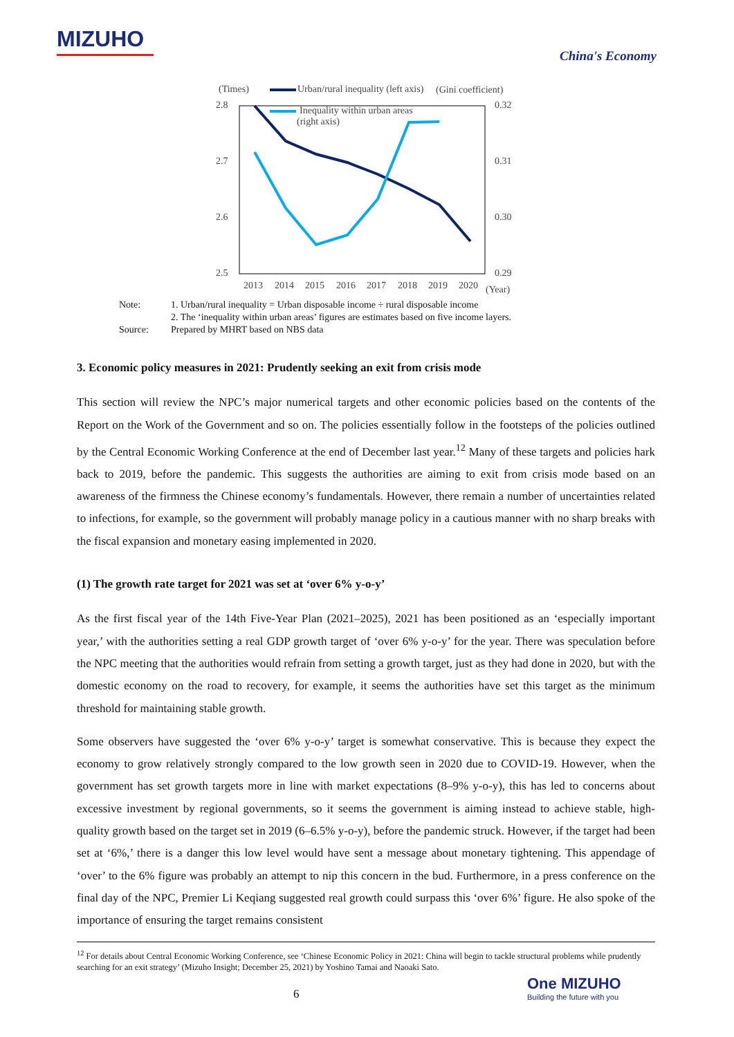MIZUHO
China's Economy
(Times)
(Gini coefficient)
Urban/rural inequality (left axis)
Inequality within urban areas
(right axis)
2.8
2.7
2.6
2.5
0.32
0.31
0.30
0.29
2013
2014
2015
2016
2017
2018
2019
2020
(Year)
Note: 1. Urban/rural inequality = Urban disposable income ÷ rural disposable income
2. The ‘inequality within urban areas’ figures are estimates based on five income layers.
Source: Prepared by MHRT based on NBS data
3. Economic policy measures in 2021: Prudently seeking an exit from crisis mode
This section will review the NPC’s major numerical targets and other economic policies based on the contents of the Report on the Work of the Government and so on. The policies essentially follow in the footsteps of the policies outlined by the Central Economic Working Conference at the end of December last year.<sup>12</sup> Many of these targets and policies hark back to 2019, before the pandemic. This suggests the authorities are aiming to exit from crisis mode based on an awareness of the firmness the Chinese economy’s fundamentals. However, there remain a number of uncertainties related to infections, for example, so the government will probably manage policy in a cautious manner with no sharp breaks with the fiscal expansion and monetary easing implemented in 2020.
(1) The growth rate target for 2021 was set at ‘over 6% y-o-y’
As the first fiscal year of the 14th Five-Year Plan (2021–2025), 2021 has been positioned as an ‘especially important year,’ with the authorities setting a real GDP growth target of ‘over 6% y-o-y’ for the year. There was speculation before the NPC meeting that the authorities would refrain from setting a growth target, just as they had done in 2020, but with the domestic economy on the road to recovery, for example, it seems the authorities have set this target as the minimum threshold for maintaining stable growth.
Some observers have suggested the ‘over 6% y-o-y’ target is somewhat conservative. This is because they expect the economy to grow relatively strongly compared to the low growth seen in 2020 due to COVID-19. However, when the government has set growth targets more in line with market expectations (8–9% y-o-y), this has led to concerns about excessive investment by regional governments, so it seems the government is aiming instead to achieve stable, high-quality growth based on the target set in 2019 (6–6.5% y-o-y), before the pandemic struck. However, if the target had been set at ‘6%,’ there is a danger this low level would have sent a message about monetary tightening. This appendage of ‘over’ to the 6% figure was probably an attempt to nip this concern in the bud. Furthermore, in a press conference on the final day of the NPC, Premier Li Keqiang suggested real growth could surpass this ‘over 6%’ figure. He also spoke of the importance of ensuring the target remains consistent
<sup>12</sup> For details about Central Economic Working Conference, see ‘Chinese Economic Policy in 2021: China will begin to tackle structural problems while prudently searching for an exit strategy’ (Mizuho Insight; December 25, 2021) by Yoshino Tamai and Naoaki Sato.
6
One MIZUHO
Building the future with you